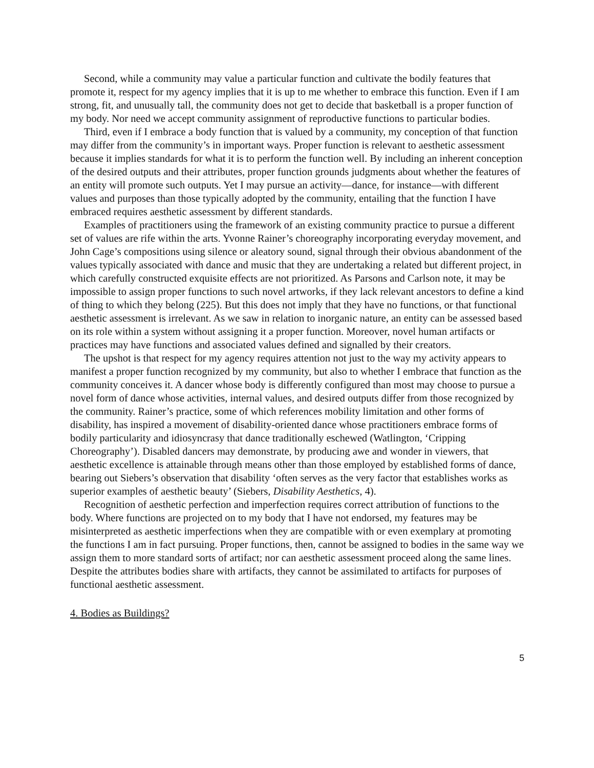Second, while a community may value a particular function and cultivate the bodily features that promote it, respect for my agency implies that it is up to me whether to embrace this function. Even if I am strong, fit, and unusually tall, the community does not get to decide that basketball is a proper function of my body. Nor need we accept community assignment of reproductive functions to particular bodies.
Third, even if I embrace a body function that is valued by a community, my conception of that function may differ from the community’s in important ways. Proper function is relevant to aesthetic assessment because it implies standards for what it is to perform the function well. By including an inherent conception of the desired outputs and their attributes, proper function grounds judgments about whether the features of an entity will promote such outputs. Yet I may pursue an activity—dance, for instance—with different values and purposes than those typically adopted by the community, entailing that the function I have embraced requires aesthetic assessment by different standards.
Examples of practitioners using the framework of an existing community practice to pursue a different set of values are rife within the arts. Yvonne Rainer’s choreography incorporating everyday movement, and John Cage’s compositions using silence or aleatory sound, signal through their obvious abandonment of the values typically associated with dance and music that they are undertaking a related but different project, in which carefully constructed exquisite effects are not prioritized. As Parsons and Carlson note, it may be impossible to assign proper functions to such novel artworks, if they lack relevant ancestors to define a kind of thing to which they belong (225). But this does not imply that they have no functions, or that functional aesthetic assessment is irrelevant. As we saw in relation to inorganic nature, an entity can be assessed based on its role within a system without assigning it a proper function. Moreover, novel human artifacts or practices may have functions and associated values defined and signalled by their creators.
The upshot is that respect for my agency requires attention not just to the way my activity appears to manifest a proper function recognized by my community, but also to whether I embrace that function as the community conceives it. A dancer whose body is differently configured than most may choose to pursue a novel form of dance whose activities, internal values, and desired outputs differ from those recognized by the community. Rainer’s practice, some of which references mobility limitation and other forms of disability, has inspired a movement of disability-oriented dance whose practitioners embrace forms of bodily particularity and idiosyncrasy that dance traditionally eschewed (Watlington, ‘Cripping Choreography’). Disabled dancers may demonstrate, by producing awe and wonder in viewers, that aesthetic excellence is attainable through means other than those employed by established forms of dance, bearing out Siebers’s observation that disability ‘often serves as the very factor that establishes works as superior examples of aesthetic beauty’ (Siebers, Disability Aesthetics, 4).
Recognition of aesthetic perfection and imperfection requires correct attribution of functions to the body. Where functions are projected on to my body that I have not endorsed, my features may be misinterpreted as aesthetic imperfections when they are compatible with or even exemplary at promoting the functions I am in fact pursuing. Proper functions, then, cannot be assigned to bodies in the same way we assign them to more standard sorts of artifact; nor can aesthetic assessment proceed along the same lines. Despite the attributes bodies share with artifacts, they cannot be assimilated to artifacts for purposes of functional aesthetic assessment.
4. Bodies as Buildings?
5